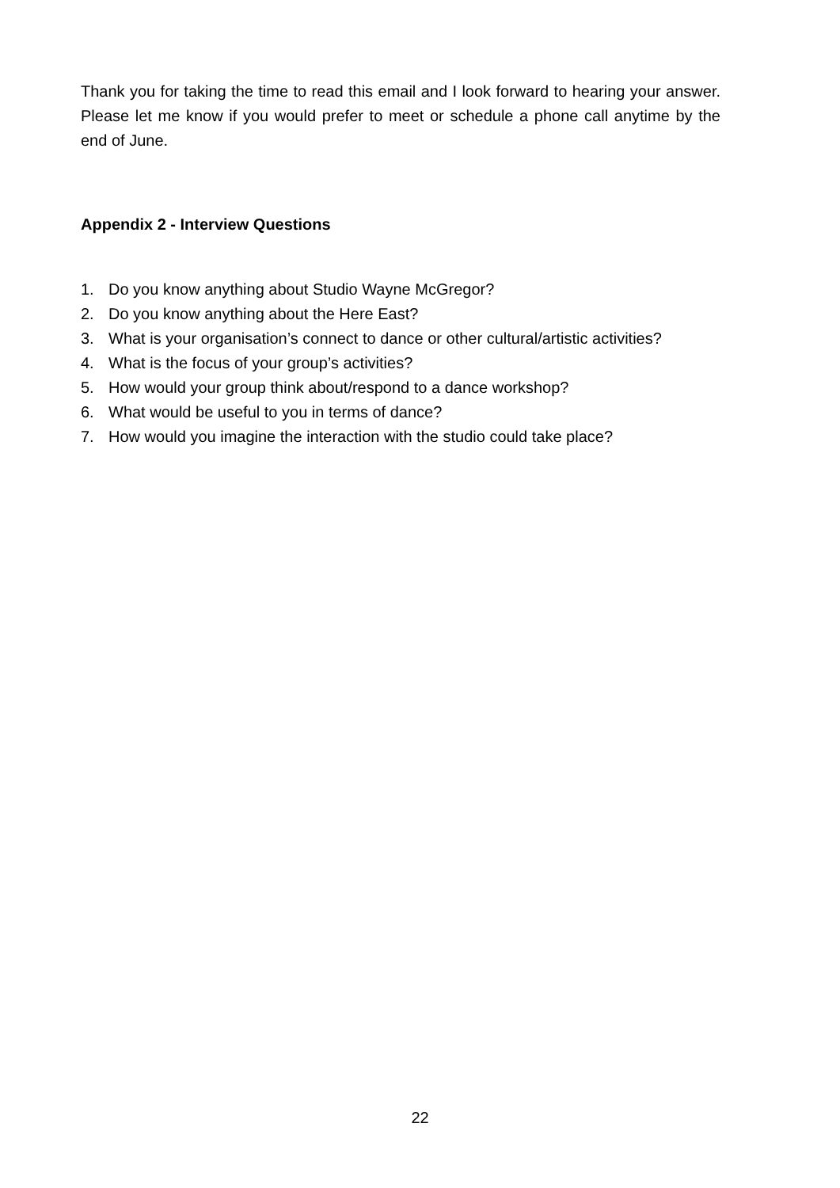Thank you for taking the time to read this email and I look forward to hearing your answer. Please let me know if you would prefer to meet or schedule a phone call anytime by the end of June.
Appendix 2 - Interview Questions
1. Do you know anything about Studio Wayne McGregor?
2. Do you know anything about the Here East?
3. What is your organisation’s connect to dance or other cultural/artistic activities?
4. What is the focus of your group’s activities?
5. How would your group think about/respond to a dance workshop?
6. What would be useful to you in terms of dance?
7. How would you imagine the interaction with the studio could take place?
22